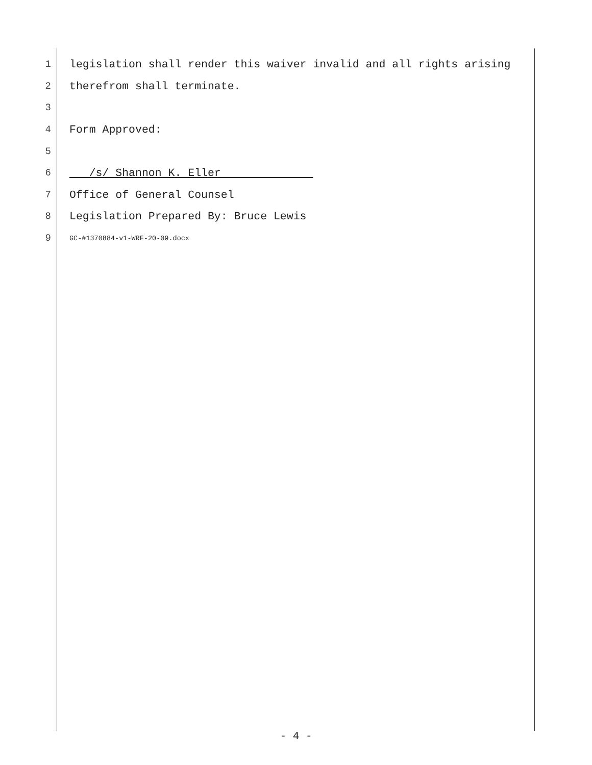1 legislation shall render this waiver invalid and all rights arising
2 therefrom shall terminate.
3
4 Form Approved:
5
6 /s/ Shannon K. Eller
7 Office of General Counsel
8 Legislation Prepared By: Bruce Lewis
9 GC-#1370884-v1-WRF-20-09.docx
- 4 -